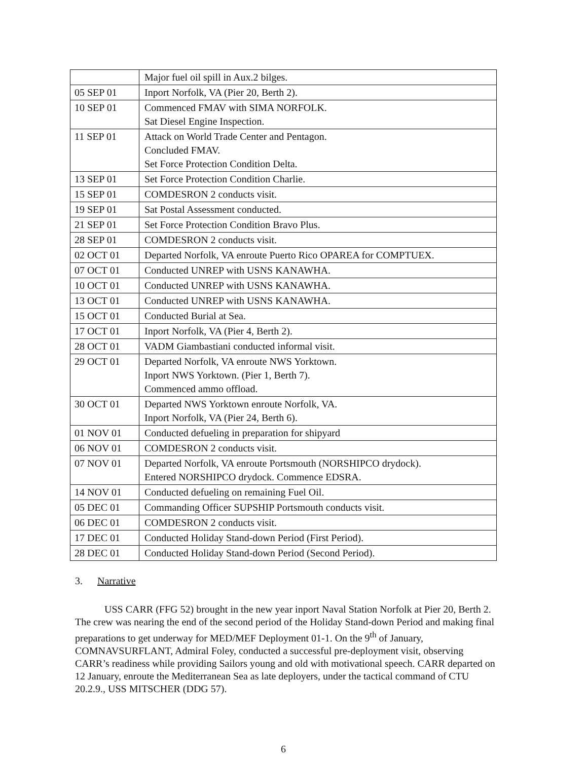| | Major fuel oil spill in Aux.2 bilges. |
| 05 SEP 01 | Inport Norfolk, VA (Pier 20, Berth 2). |
| 10 SEP 01 | Commenced FMAV with SIMA NORFOLK. Sat Diesel Engine Inspection. |
| 11 SEP 01 | Attack on World Trade Center and Pentagon. Concluded FMAV. Set Force Protection Condition Delta. |
| 13 SEP 01 | Set Force Protection Condition Charlie. |
| 15 SEP 01 | COMDESRON 2 conducts visit. |
| 19 SEP 01 | Sat Postal Assessment conducted. |
| 21 SEP 01 | Set Force Protection Condition Bravo Plus. |
| 28 SEP 01 | COMDESRON 2 conducts visit. |
| 02 OCT 01 | Departed Norfolk, VA enroute Puerto Rico OPAREA for COMPTUEX. |
| 07 OCT 01 | Conducted UNREP with USNS KANAWHA. |
| 10 OCT 01 | Conducted UNREP with USNS KANAWHA. |
| 13 OCT 01 | Conducted UNREP with USNS KANAWHA. |
| 15 OCT 01 | Conducted Burial at Sea. |
| 17 OCT 01 | Inport Norfolk, VA (Pier 4, Berth 2). |
| 28 OCT 01 | VADM Giambastiani conducted informal visit. |
| 29 OCT 01 | Departed Norfolk, VA enroute NWS Yorktown. Inport NWS Yorktown. (Pier 1, Berth 7). Commenced ammo offload. |
| 30 OCT 01 | Departed NWS Yorktown enroute Norfolk, VA. Inport Norfolk, VA (Pier 24, Berth 6). |
| 01 NOV 01 | Conducted defueling in preparation for shipyard |
| 06 NOV 01 | COMDESRON 2 conducts visit. |
| 07 NOV 01 | Departed Norfolk, VA enroute Portsmouth (NORSHIPCO drydock). Entered NORSHIPCO drydock. Commence EDSRA. |
| 14 NOV 01 | Conducted defueling on remaining Fuel Oil. |
| 05 DEC 01 | Commanding Officer SUPSHIP Portsmouth conducts visit. |
| 06 DEC 01 | COMDESRON 2 conducts visit. |
| 17 DEC 01 | Conducted Holiday Stand-down Period (First Period). |
| 28 DEC 01 | Conducted Holiday Stand-down Period (Second Period). |
3. Narrative
USS CARR (FFG 52) brought in the new year inport Naval Station Norfolk at Pier 20, Berth 2. The crew was nearing the end of the second period of the Holiday Stand-down Period and making final preparations to get underway for MED/MEF Deployment 01-1. On the 9<sup>th</sup> of January, COMNAVSURFLANT, Admiral Foley, conducted a successful pre-deployment visit, observing CARR’s readiness while providing Sailors young and old with motivational speech. CARR departed on 12 January, enroute the Mediterranean Sea as late deployers, under the tactical command of CTU 20.2.9., USS MITSCHER (DDG 57).
6